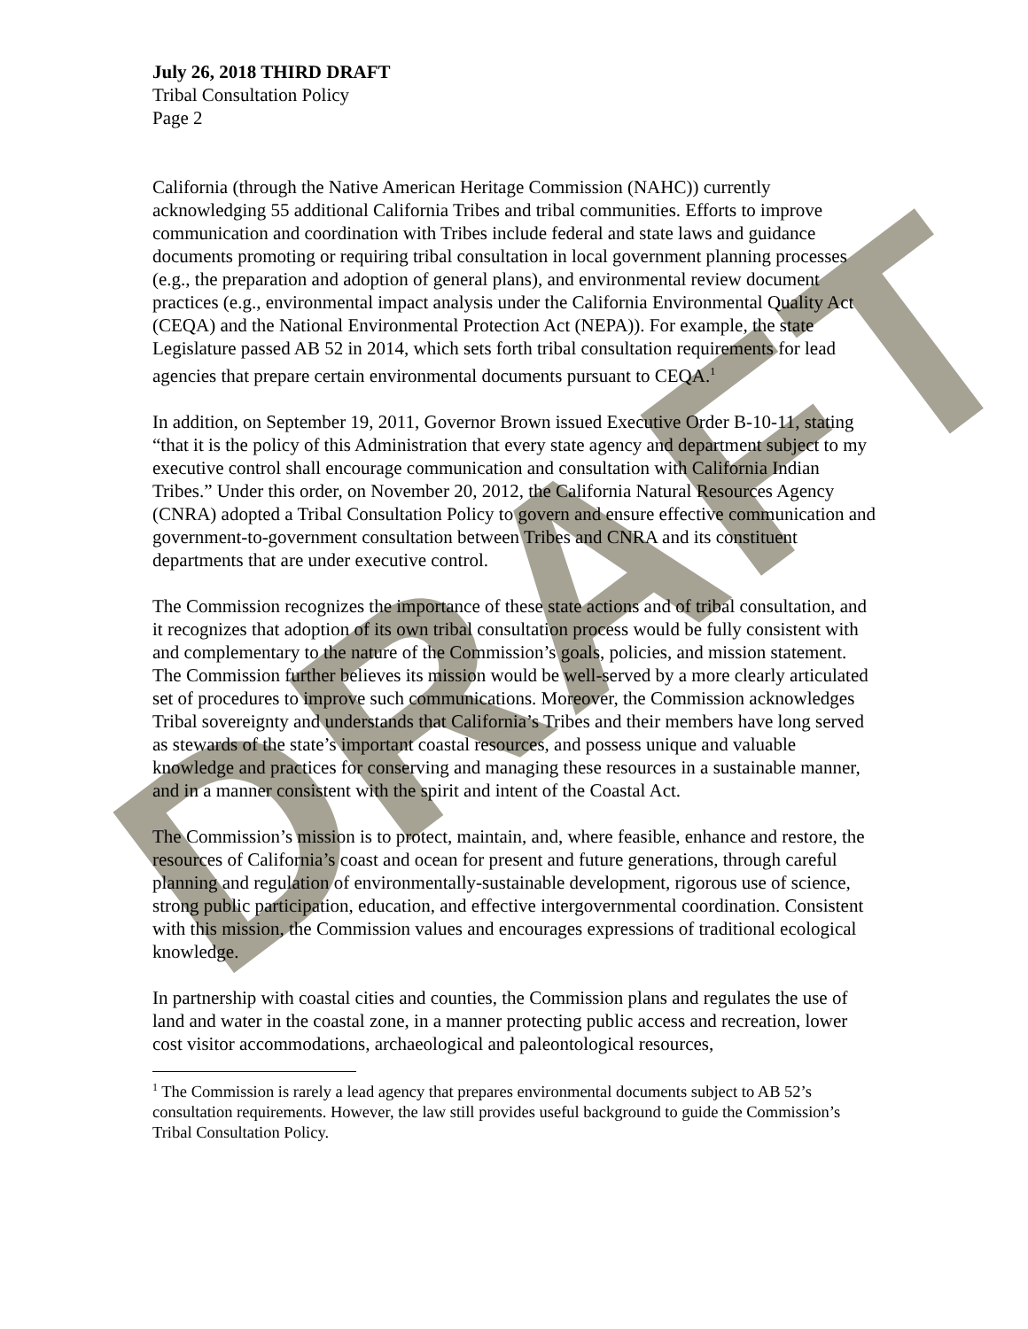DRAFT
July 26, 2018 THIRD DRAFT
Tribal Consultation Policy
Page 2
California (through the Native American Heritage Commission (NAHC)) currently acknowledging 55 additional California Tribes and tribal communities. Efforts to improve communication and coordination with Tribes include federal and state laws and guidance documents promoting or requiring tribal consultation in local government planning processes (e.g., the preparation and adoption of general plans), and environmental review document practices (e.g., environmental impact analysis under the California Environmental Quality Act (CEQA) and the National Environmental Protection Act (NEPA)). For example, the state Legislature passed AB 52 in 2014, which sets forth tribal consultation requirements for lead agencies that prepare certain environmental documents pursuant to CEQA.<sup>1</sup>
In addition, on September 19, 2011, Governor Brown issued Executive Order B-10-11, stating “that it is the policy of this Administration that every state agency and department subject to my executive control shall encourage communication and consultation with California Indian Tribes.” Under this order, on November 20, 2012, the California Natural Resources Agency (CNRA) adopted a Tribal Consultation Policy to govern and ensure effective communication and government-to-government consultation between Tribes and CNRA and its constituent departments that are under executive control.
The Commission recognizes the importance of these state actions and of tribal consultation, and it recognizes that adoption of its own tribal consultation process would be fully consistent with and complementary to the nature of the Commission’s goals, policies, and mission statement. The Commission further believes its mission would be well-served by a more clearly articulated set of procedures to improve such communications. Moreover, the Commission acknowledges Tribal sovereignty and understands that California’s Tribes and their members have long served as stewards of the state’s important coastal resources, and possess unique and valuable knowledge and practices for conserving and managing these resources in a sustainable manner, and in a manner consistent with the spirit and intent of the Coastal Act.
The Commission’s mission is to protect, maintain, and, where feasible, enhance and restore, the resources of California’s coast and ocean for present and future generations, through careful planning and regulation of environmentally-sustainable development, rigorous use of science, strong public participation, education, and effective intergovernmental coordination. Consistent with this mission, the Commission values and encourages expressions of traditional ecological knowledge.
In partnership with coastal cities and counties, the Commission plans and regulates the use of land and water in the coastal zone, in a manner protecting public access and recreation, lower cost visitor accommodations, archaeological and paleontological resources,
<sup>1</sup> The Commission is rarely a lead agency that prepares environmental documents subject to AB 52’s consultation requirements. However, the law still provides useful background to guide the Commission’s Tribal Consultation Policy.